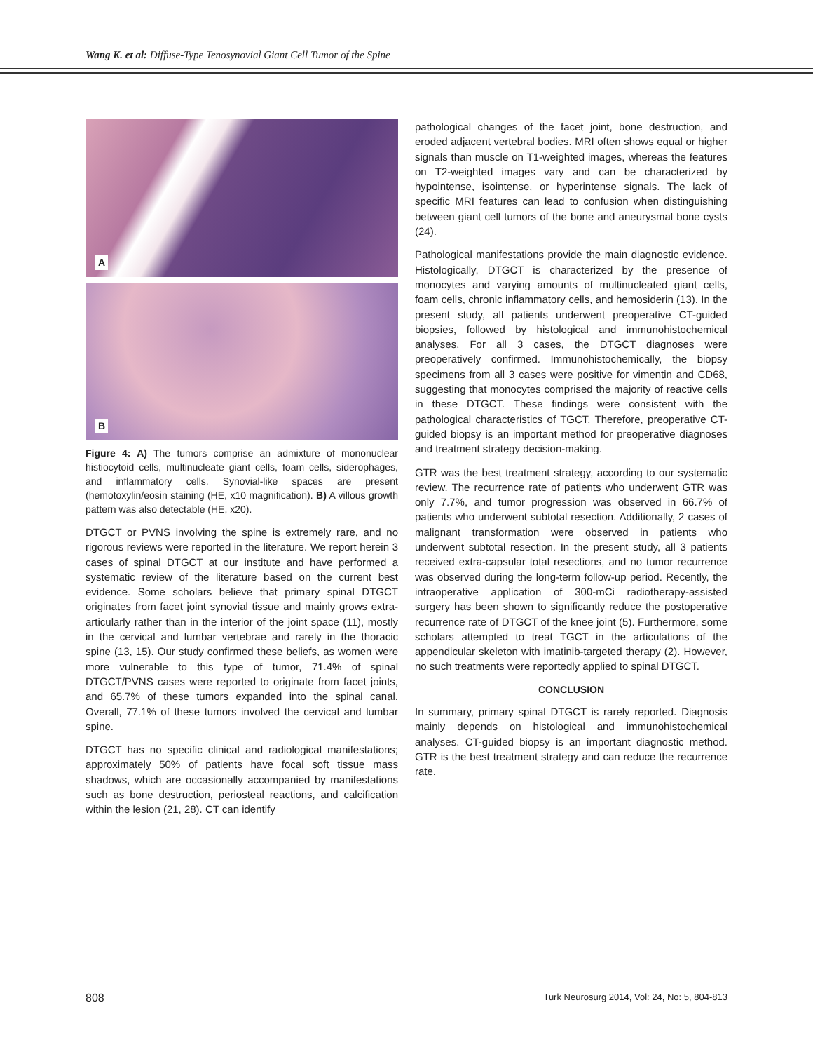Wang K. et al: Diffuse-Type Tenosynovial Giant Cell Tumor of the Spine
A
B
Figure 4: A) The tumors comprise an admixture of mononuclear histiocytoid cells, multinucleate giant cells, foam cells, siderophages, and inflammatory cells. Synovial-like spaces are present (hemotoxylin/eosin staining (HE, x10 magnification). B) A villous growth pattern was also detectable (HE, x20).
DTGCT or PVNS involving the spine is extremely rare, and no rigorous reviews were reported in the literature. We report herein 3 cases of spinal DTGCT at our institute and have performed a systematic review of the literature based on the current best evidence. Some scholars believe that primary spinal DTGCT originates from facet joint synovial tissue and mainly grows extra-articularly rather than in the interior of the joint space (11), mostly in the cervical and lumbar vertebrae and rarely in the thoracic spine (13, 15). Our study confirmed these beliefs, as women were more vulnerable to this type of tumor, 71.4% of spinal DTGCT/PVNS cases were reported to originate from facet joints, and 65.7% of these tumors expanded into the spinal canal. Overall, 77.1% of these tumors involved the cervical and lumbar spine.
DTGCT has no specific clinical and radiological manifestations; approximately 50% of patients have focal soft tissue mass shadows, which are occasionally accompanied by manifestations such as bone destruction, periosteal reactions, and calcification within the lesion (21, 28). CT can identify
pathological changes of the facet joint, bone destruction, and eroded adjacent vertebral bodies. MRI often shows equal or higher signals than muscle on T1-weighted images, whereas the features on T2-weighted images vary and can be characterized by hypointense, isointense, or hyperintense signals. The lack of specific MRI features can lead to confusion when distinguishing between giant cell tumors of the bone and aneurysmal bone cysts (24).
Pathological manifestations provide the main diagnostic evidence. Histologically, DTGCT is characterized by the presence of monocytes and varying amounts of multinucleated giant cells, foam cells, chronic inflammatory cells, and hemosiderin (13). In the present study, all patients underwent preoperative CT-guided biopsies, followed by histological and immunohistochemical analyses. For all 3 cases, the DTGCT diagnoses were preoperatively confirmed. Immunohistochemically, the biopsy specimens from all 3 cases were positive for vimentin and CD68, suggesting that monocytes comprised the majority of reactive cells in these DTGCT. These findings were consistent with the pathological characteristics of TGCT. Therefore, preoperative CT-guided biopsy is an important method for preoperative diagnoses and treatment strategy decision-making.
GTR was the best treatment strategy, according to our systematic review. The recurrence rate of patients who underwent GTR was only 7.7%, and tumor progression was observed in 66.7% of patients who underwent subtotal resection. Additionally, 2 cases of malignant transformation were observed in patients who underwent subtotal resection. In the present study, all 3 patients received extra-capsular total resections, and no tumor recurrence was observed during the long-term follow-up period. Recently, the intraoperative application of 300-mCi radiotherapy-assisted surgery has been shown to significantly reduce the postoperative recurrence rate of DTGCT of the knee joint (5). Furthermore, some scholars attempted to treat TGCT in the articulations of the appendicular skeleton with imatinib-targeted therapy (2). However, no such treatments were reportedly applied to spinal DTGCT.
CONCLUSION
In summary, primary spinal DTGCT is rarely reported. Diagnosis mainly depends on histological and immunohistochemical analyses. CT-guided biopsy is an important diagnostic method. GTR is the best treatment strategy and can reduce the recurrence rate.
808 Turk Neurosurg 2014, Vol: 24, No: 5, 804-813